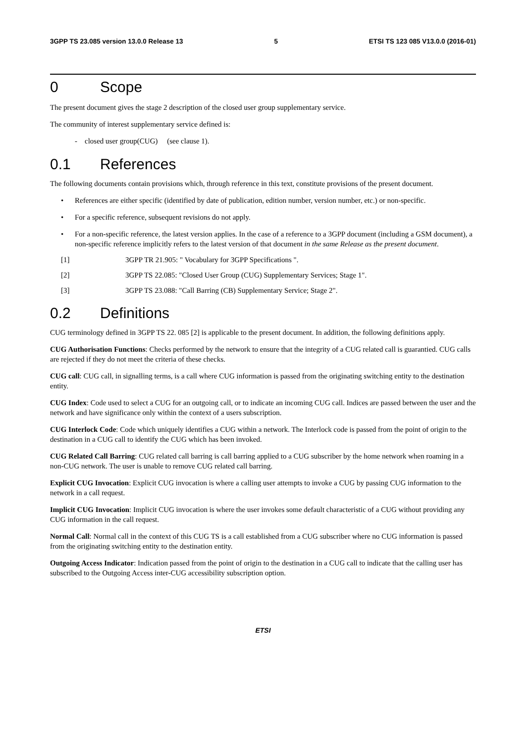3GPP TS 23.085 version 13.0.0 Release 13 5 ETSI TS 123 085 V13.0.0 (2016-01)
0 Scope
The present document gives the stage 2 description of the closed user group supplementary service.
The community of interest supplementary service defined is:
- closed user group(CUG) (see clause 1).
0.1 References
The following documents contain provisions which, through reference in this text, constitute provisions of the present document.
• References are either specific (identified by date of publication, edition number, version number, etc.) or non-specific.
• For a specific reference, subsequent revisions do not apply.
• For a non-specific reference, the latest version applies. In the case of a reference to a 3GPP document (including a GSM document), a non-specific reference implicitly refers to the latest version of that document in the same Release as the present document.
[1] 3GPP TR 21.905: " Vocabulary for 3GPP Specifications ".
[2] 3GPP TS 22.085: "Closed User Group (CUG) Supplementary Services; Stage 1".
[3] 3GPP TS 23.088: "Call Barring (CB) Supplementary Service; Stage 2".
0.2 Definitions
CUG terminology defined in 3GPP TS 22. 085 [2] is applicable to the present document. In addition, the following definitions apply.
CUG Authorisation Functions: Checks performed by the network to ensure that the integrity of a CUG related call is guarantied. CUG calls are rejected if they do not meet the criteria of these checks.
CUG call: CUG call, in signalling terms, is a call where CUG information is passed from the originating switching entity to the destination entity.
CUG Index: Code used to select a CUG for an outgoing call, or to indicate an incoming CUG call. Indices are passed between the user and the network and have significance only within the context of a users subscription.
CUG Interlock Code: Code which uniquely identifies a CUG within a network. The Interlock code is passed from the point of origin to the destination in a CUG call to identify the CUG which has been invoked.
CUG Related Call Barring: CUG related call barring is call barring applied to a CUG subscriber by the home network when roaming in a non-CUG network. The user is unable to remove CUG related call barring.
Explicit CUG Invocation: Explicit CUG invocation is where a calling user attempts to invoke a CUG by passing CUG information to the network in a call request.
Implicit CUG Invocation: Implicit CUG invocation is where the user invokes some default characteristic of a CUG without providing any CUG information in the call request.
Normal Call: Normal call in the context of this CUG TS is a call established from a CUG subscriber where no CUG information is passed from the originating switching entity to the destination entity.
Outgoing Access Indicator: Indication passed from the point of origin to the destination in a CUG call to indicate that the calling user has subscribed to the Outgoing Access inter-CUG accessibility subscription option.
ETSI